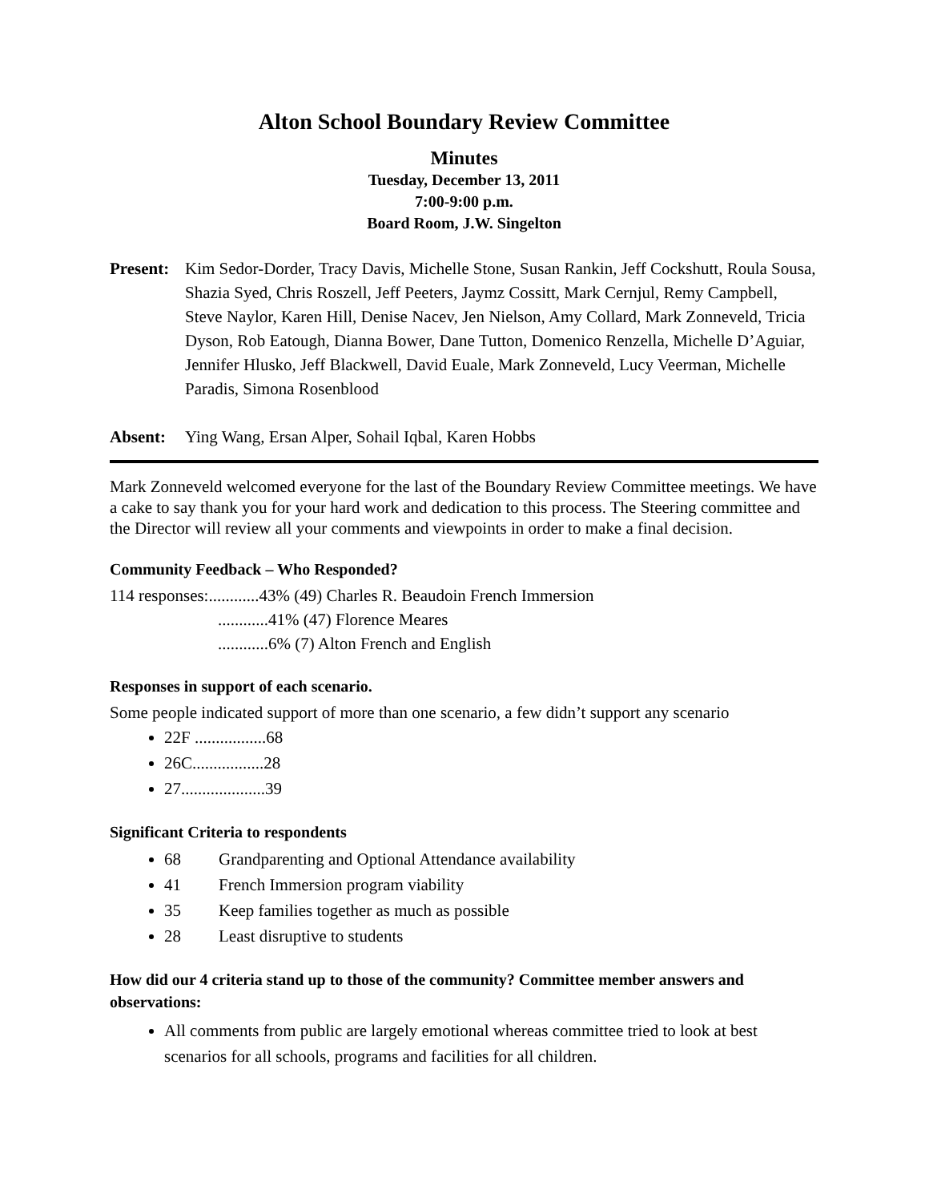Alton School Boundary Review Committee
Minutes
Tuesday, December 13, 2011
7:00-9:00 p.m.
Board Room, J.W. Singelton
Present:
Kim Sedor-Dorder, Tracy Davis, Michelle Stone, Susan Rankin, Jeff Cockshutt, Roula Sousa, Shazia Syed, Chris Roszell, Jeff Peeters, Jaymz Cossitt, Mark Cernjul, Remy Campbell, Steve Naylor, Karen Hill, Denise Nacev, Jen Nielson, Amy Collard, Mark Zonneveld, Tricia Dyson, Rob Eatough, Dianna Bower, Dane Tutton, Domenico Renzella, Michelle D’Aguiar, Jennifer Hlusko, Jeff Blackwell, David Euale, Mark Zonneveld, Lucy Veerman, Michelle Paradis, Simona Rosenblood
Absent: Ying Wang, Ersan Alper, Sohail Iqbal, Karen Hobbs
Mark Zonneveld welcomed everyone for the last of the Boundary Review Committee meetings. We have a cake to say thank you for your hard work and dedication to this process. The Steering committee and the Director will review all your comments and viewpoints in order to make a final decision.
Community Feedback – Who Responded?
114 responses:............43% (49) Charles R. Beaudoin French Immersion
............41% (47) Florence Meares
............6% (7) Alton French and English
Responses in support of each scenario.
Some people indicated support of more than one scenario, a few didn’t support any scenario
22F .................68
26C.................28
27....................39
Significant Criteria to respondents
68 Grandparenting and Optional Attendance availability
41 French Immersion program viability
35 Keep families together as much as possible
28 Least disruptive to students
How did our 4 criteria stand up to those of the community? Committee member answers and observations:
All comments from public are largely emotional whereas committee tried to look at best scenarios for all schools, programs and facilities for all children.